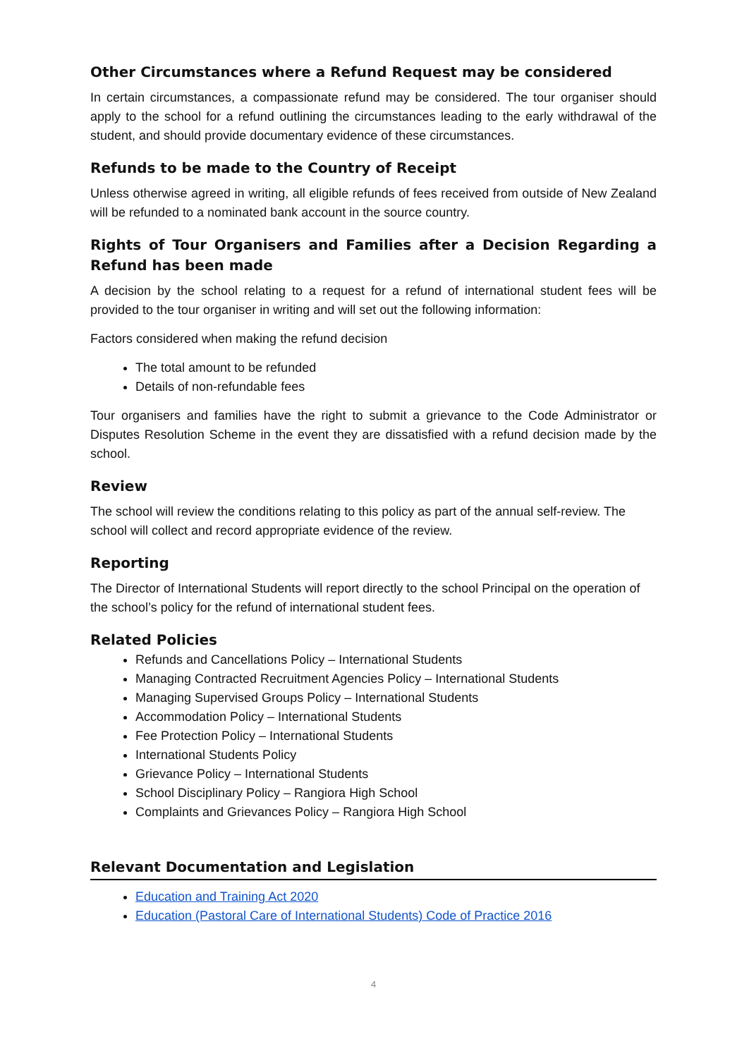Other Circumstances where a Refund Request may be considered
In certain circumstances, a compassionate refund may be considered. The tour organiser should apply to the school for a refund outlining the circumstances leading to the early withdrawal of the student, and should provide documentary evidence of these circumstances.
Refunds to be made to the Country of Receipt
Unless otherwise agreed in writing, all eligible refunds of fees received from outside of New Zealand will be refunded to a nominated bank account in the source country.
Rights of Tour Organisers and Families after a Decision Regarding a Refund has been made
A decision by the school relating to a request for a refund of international student fees will be provided to the tour organiser in writing and will set out the following information:
Factors considered when making the refund decision
The total amount to be refunded
Details of non-refundable fees
Tour organisers and families have the right to submit a grievance to the Code Administrator or Disputes Resolution Scheme in the event they are dissatisfied with a refund decision made by the school.
Review
The school will review the conditions relating to this policy as part of the annual self-review. The school will collect and record appropriate evidence of the review.
Reporting
The Director of International Students will report directly to the school Principal on the operation of the school’s policy for the refund of international student fees.
Related Policies
Refunds and Cancellations Policy – International Students
Managing Contracted Recruitment Agencies Policy – International Students
Managing Supervised Groups Policy – International Students
Accommodation Policy – International Students
Fee Protection Policy – International Students
International Students Policy
Grievance Policy – International Students
School Disciplinary Policy – Rangiora High School
Complaints and Grievances Policy – Rangiora High School
Relevant Documentation and Legislation
Education and Training Act 2020
Education (Pastoral Care of International Students) Code of Practice 2016
4